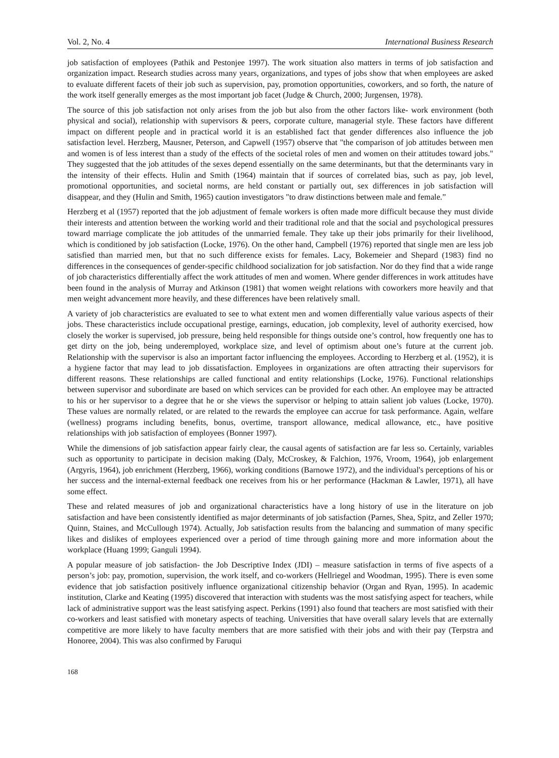Vol. 2, No. 4 International Business Research
job satisfaction of employees (Pathik and Pestonjee 1997). The work situation also matters in terms of job satisfaction and organization impact. Research studies across many years, organizations, and types of jobs show that when employees are asked to evaluate different facets of their job such as supervision, pay, promotion opportunities, coworkers, and so forth, the nature of the work itself generally emerges as the most important job facet (Judge & Church, 2000; Jurgensen, 1978).
The source of this job satisfaction not only arises from the job but also from the other factors like- work environment (both physical and social), relationship with supervisors & peers, corporate culture, managerial style. These factors have different impact on different people and in practical world it is an established fact that gender differences also influence the job satisfaction level. Herzberg, Mausner, Peterson, and Capwell (1957) observe that "the comparison of job attitudes between men and women is of less interest than a study of the effects of the societal roles of men and women on their attitudes toward jobs." They suggested that the job attitudes of the sexes depend essentially on the same determinants, but that the determinants vary in the intensity of their effects. Hulin and Smith (1964) maintain that if sources of correlated bias, such as pay, job level, promotional opportunities, and societal norms, are held constant or partially out, sex differences in job satisfaction will disappear, and they (Hulin and Smith, 1965) caution investigators "to draw distinctions between male and female.”
Herzberg et al (1957) reported that the job adjustment of female workers is often made more difficult because they must divide their interests and attention between the working world and their traditional role and that the social and psychological pressures toward marriage complicate the job attitudes of the unmarried female. They take up their jobs primarily for their livelihood, which is conditioned by job satisfaction (Locke, 1976). On the other hand, Campbell (1976) reported that single men are less job satisfied than married men, but that no such difference exists for females. Lacy, Bokemeier and Shepard (1983) find no differences in the consequences of gender-specific childhood socialization for job satisfaction. Nor do they find that a wide range of job characteristics differentially affect the work attitudes of men and women. Where gender differences in work attitudes have been found in the analysis of Murray and Atkinson (1981) that women weight relations with coworkers more heavily and that men weight advancement more heavily, and these differences have been relatively small.
A variety of job characteristics are evaluated to see to what extent men and women differentially value various aspects of their jobs. These characteristics include occupational prestige, earnings, education, job complexity, level of authority exercised, how closely the worker is supervised, job pressure, being held responsible for things outside one’s control, how frequently one has to get dirty on the job, being underemployed, workplace size, and level of optimism about one’s future at the current job. Relationship with the supervisor is also an important factor influencing the employees. According to Herzberg et al. (1952), it is a hygiene factor that may lead to job dissatisfaction. Employees in organizations are often attracting their supervisors for different reasons. These relationships are called functional and entity relationships (Locke, 1976). Functional relationships between supervisor and subordinate are based on which services can be provided for each other. An employee may be attracted to his or her supervisor to a degree that he or she views the supervisor or helping to attain salient job values (Locke, 1970). These values are normally related, or are related to the rewards the employee can accrue for task performance. Again, welfare (wellness) programs including benefits, bonus, overtime, transport allowance, medical allowance, etc., have positive relationships with job satisfaction of employees (Bonner 1997).
While the dimensions of job satisfaction appear fairly clear, the causal agents of satisfaction are far less so. Certainly, variables such as opportunity to participate in decision making (Daly, McCroskey, & Falchion, 1976, Vroom, 1964), job enlargement (Argyris, 1964), job enrichment (Herzberg, 1966), working conditions (Barnowe 1972), and the individual's perceptions of his or her success and the internal-external feedback one receives from his or her performance (Hackman & Lawler, 1971), all have some effect.
These and related measures of job and organizational characteristics have a long history of use in the literature on job satisfaction and have been consistently identified as major determinants of job satisfaction (Parnes, Shea, Spitz, and Zeller 1970; Quinn, Staines, and McCullough 1974). Actually, Job satisfaction results from the balancing and summation of many specific likes and dislikes of employees experienced over a period of time through gaining more and more information about the workplace (Huang 1999; Ganguli 1994).
A popular measure of job satisfaction- the Job Descriptive Index (JDI) – measure satisfaction in terms of five aspects of a person’s job: pay, promotion, supervision, the work itself, and co-workers (Hellriegel and Woodman, 1995). There is even some evidence that job satisfaction positively influence organizational citizenship behavior (Organ and Ryan, 1995). In academic institution, Clarke and Keating (1995) discovered that interaction with students was the most satisfying aspect for teachers, while lack of administrative support was the least satisfying aspect. Perkins (1991) also found that teachers are most satisfied with their co-workers and least satisfied with monetary aspects of teaching. Universities that have overall salary levels that are externally competitive are more likely to have faculty members that are more satisfied with their jobs and with their pay (Terpstra and Honoree, 2004). This was also confirmed by Faruqui
168